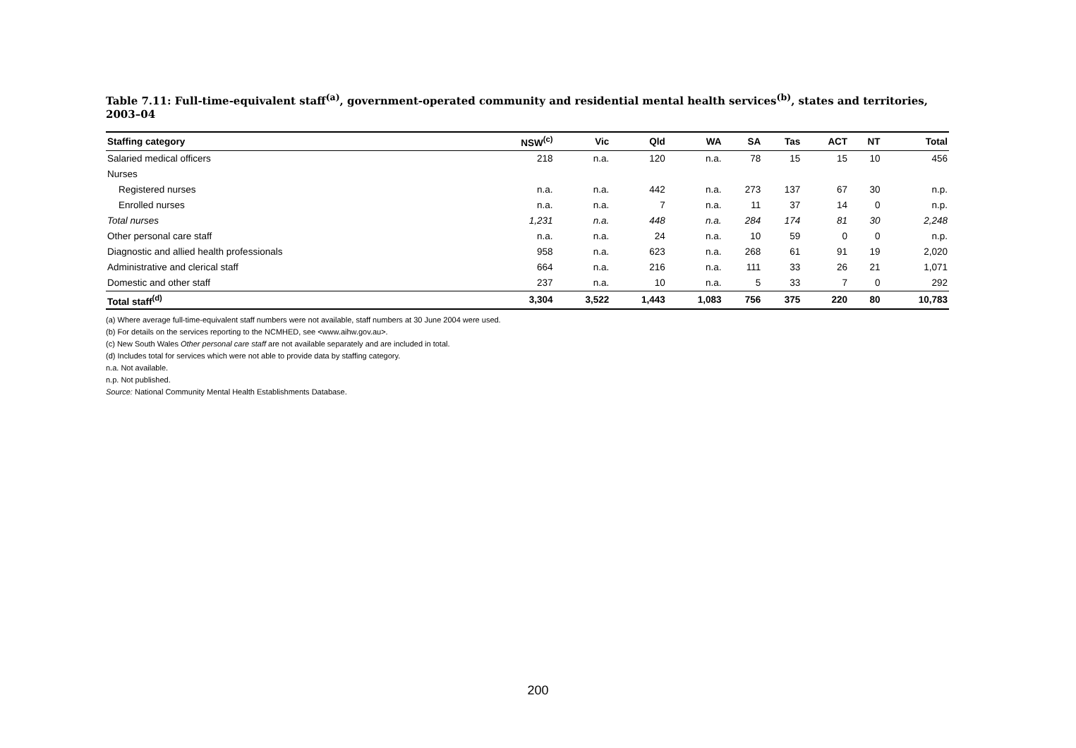Table 7.11: Full-time-equivalent staff<sup>(a)</sup>, government-operated community and residential mental health services<sup>(b)</sup>, states and territories, 2003–04
| Staffing category | NSW<sup>(c)</sup> | Vic | Qld | WA | SA | Tas | ACT | NT | Total |
| --- | --- | --- | --- | --- | --- | --- | --- | --- | --- |
| Salaried medical officers | 218 | n.a. | 120 | n.a. | 78 | 15 | 15 | 10 | 456 |
| Nurses | | | | | | | | | |
| Registered nurses | n.a. | n.a. | 442 | n.a. | 273 | 137 | 67 | 30 | n.p. |
| Enrolled nurses | n.a. | n.a. | 7 | n.a. | 11 | 37 | 14 | 0 | n.p. |
| Total nurses | 1,231 | n.a. | 448 | n.a. | 284 | 174 | 81 | 30 | 2,248 |
| Other personal care staff | n.a. | n.a. | 24 | n.a. | 10 | 59 | 0 | 0 | n.p. |
| Diagnostic and allied health professionals | 958 | n.a. | 623 | n.a. | 268 | 61 | 91 | 19 | 2,020 |
| Administrative and clerical staff | 664 | n.a. | 216 | n.a. | 111 | 33 | 26 | 21 | 1,071 |
| Domestic and other staff | 237 | n.a. | 10 | n.a. | 5 | 33 | 7 | 0 | 292 |
| Total staff<sup>(d)</sup> | 3,304 | 3,522 | 1,443 | 1,083 | 756 | 375 | 220 | 80 | 10,783 |
(a) Where average full-time-equivalent staff numbers were not available, staff numbers at 30 June 2004 were used.
(b) For details on the services reporting to the NCMHED, see <www.aihw.gov.au>.
(c) New South Wales Other personal care staff are not available separately and are included in total.
(d) Includes total for services which were not able to provide data by staffing category.
n.a. Not available.
n.p. Not published.
Source: National Community Mental Health Establishments Database.
200